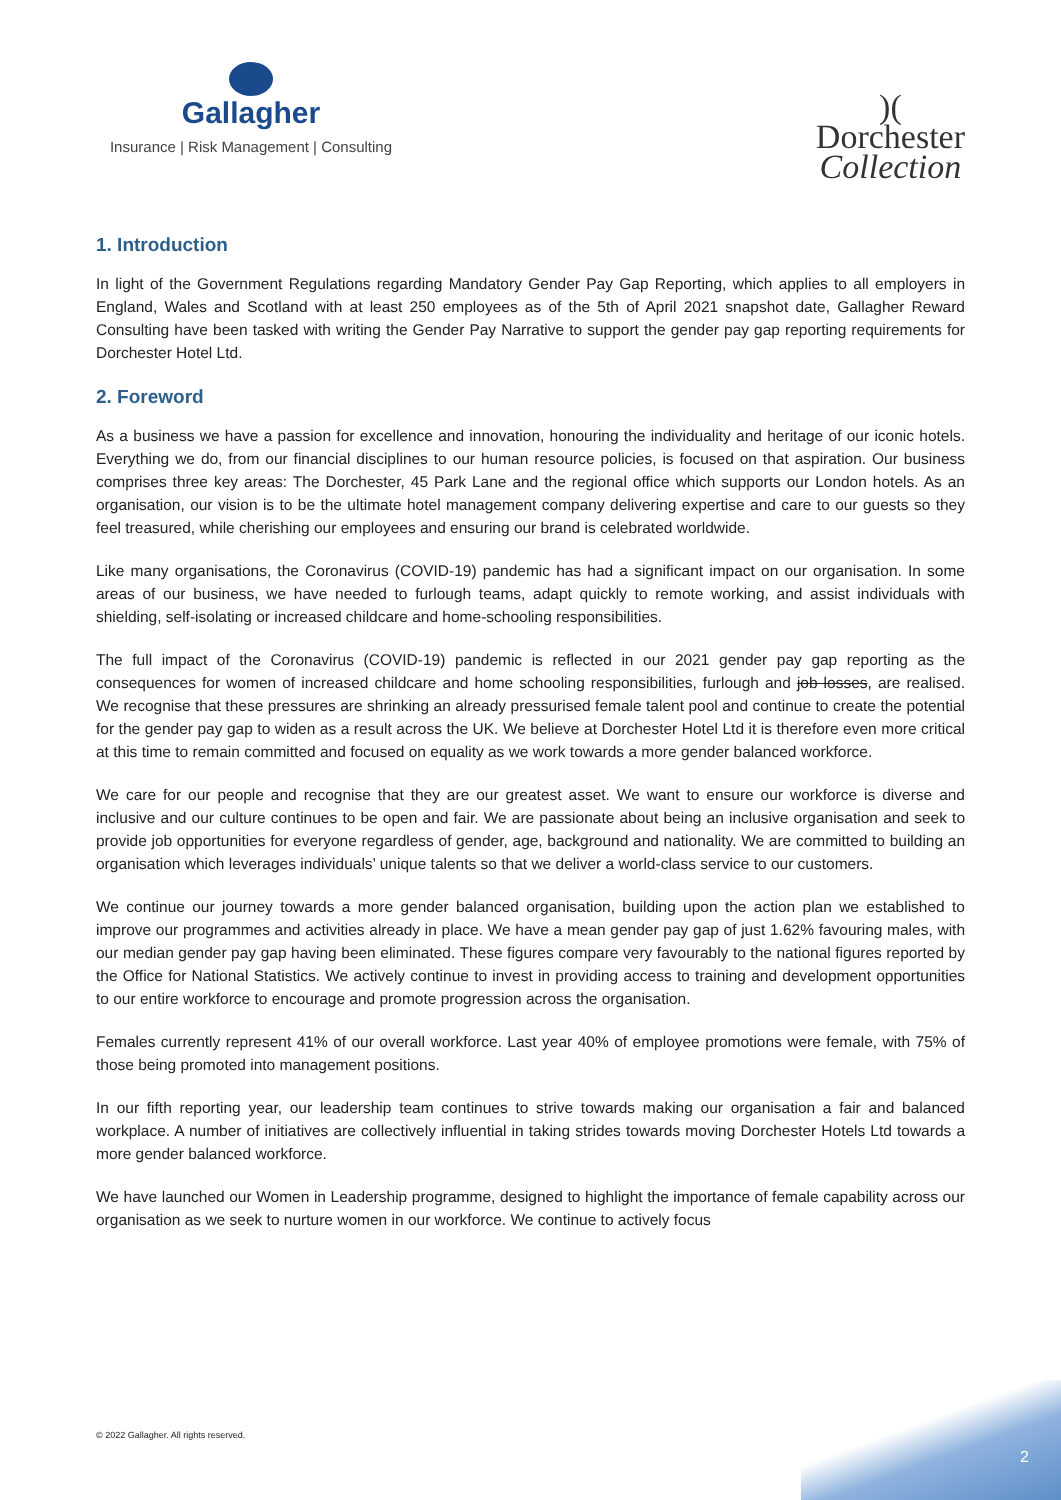Gallagher
Insurance | Risk Management | Consulting
)(
Dorchester
Collection
1. Introduction
In light of the Government Regulations regarding Mandatory Gender Pay Gap Reporting, which applies to all employers in England, Wales and Scotland with at least 250 employees as of the 5th of April 2021 snapshot date, Gallagher Reward Consulting have been tasked with writing the Gender Pay Narrative to support the gender pay gap reporting requirements for Dorchester Hotel Ltd.
2. Foreword
As a business we have a passion for excellence and innovation, honouring the individuality and heritage of our iconic hotels. Everything we do, from our financial disciplines to our human resource policies, is focused on that aspiration. Our business comprises three key areas: The Dorchester, 45 Park Lane and the regional office which supports our London hotels. As an organisation, our vision is to be the ultimate hotel management company delivering expertise and care to our guests so they feel treasured, while cherishing our employees and ensuring our brand is celebrated worldwide.
Like many organisations, the Coronavirus (COVID-19) pandemic has had a significant impact on our organisation. In some areas of our business, we have needed to furlough teams, adapt quickly to remote working, and assist individuals with shielding, self-isolating or increased childcare and home-schooling responsibilities.
The full impact of the Coronavirus (COVID-19) pandemic is reflected in our 2021 gender pay gap reporting as the consequences for women of increased childcare and home schooling responsibilities, furlough and job losses, are realised. We recognise that these pressures are shrinking an already pressurised female talent pool and continue to create the potential for the gender pay gap to widen as a result across the UK. We believe at Dorchester Hotel Ltd it is therefore even more critical at this time to remain committed and focused on equality as we work towards a more gender balanced workforce.
We care for our people and recognise that they are our greatest asset. We want to ensure our workforce is diverse and inclusive and our culture continues to be open and fair. We are passionate about being an inclusive organisation and seek to provide job opportunities for everyone regardless of gender, age, background and nationality. We are committed to building an organisation which leverages individuals’ unique talents so that we deliver a world-class service to our customers.
We continue our journey towards a more gender balanced organisation, building upon the action plan we established to improve our programmes and activities already in place. We have a mean gender pay gap of just 1.62% favouring males, with our median gender pay gap having been eliminated. These figures compare very favourably to the national figures reported by the Office for National Statistics. We actively continue to invest in providing access to training and development opportunities to our entire workforce to encourage and promote progression across the organisation.
Females currently represent 41% of our overall workforce. Last year 40% of employee promotions were female, with 75% of those being promoted into management positions.
In our fifth reporting year, our leadership team continues to strive towards making our organisation a fair and balanced workplace. A number of initiatives are collectively influential in taking strides towards moving Dorchester Hotels Ltd towards a more gender balanced workforce.
We have launched our Women in Leadership programme, designed to highlight the importance of female capability across our organisation as we seek to nurture women in our workforce. We continue to actively focus
© 2022 Gallagher. All rights reserved.
2